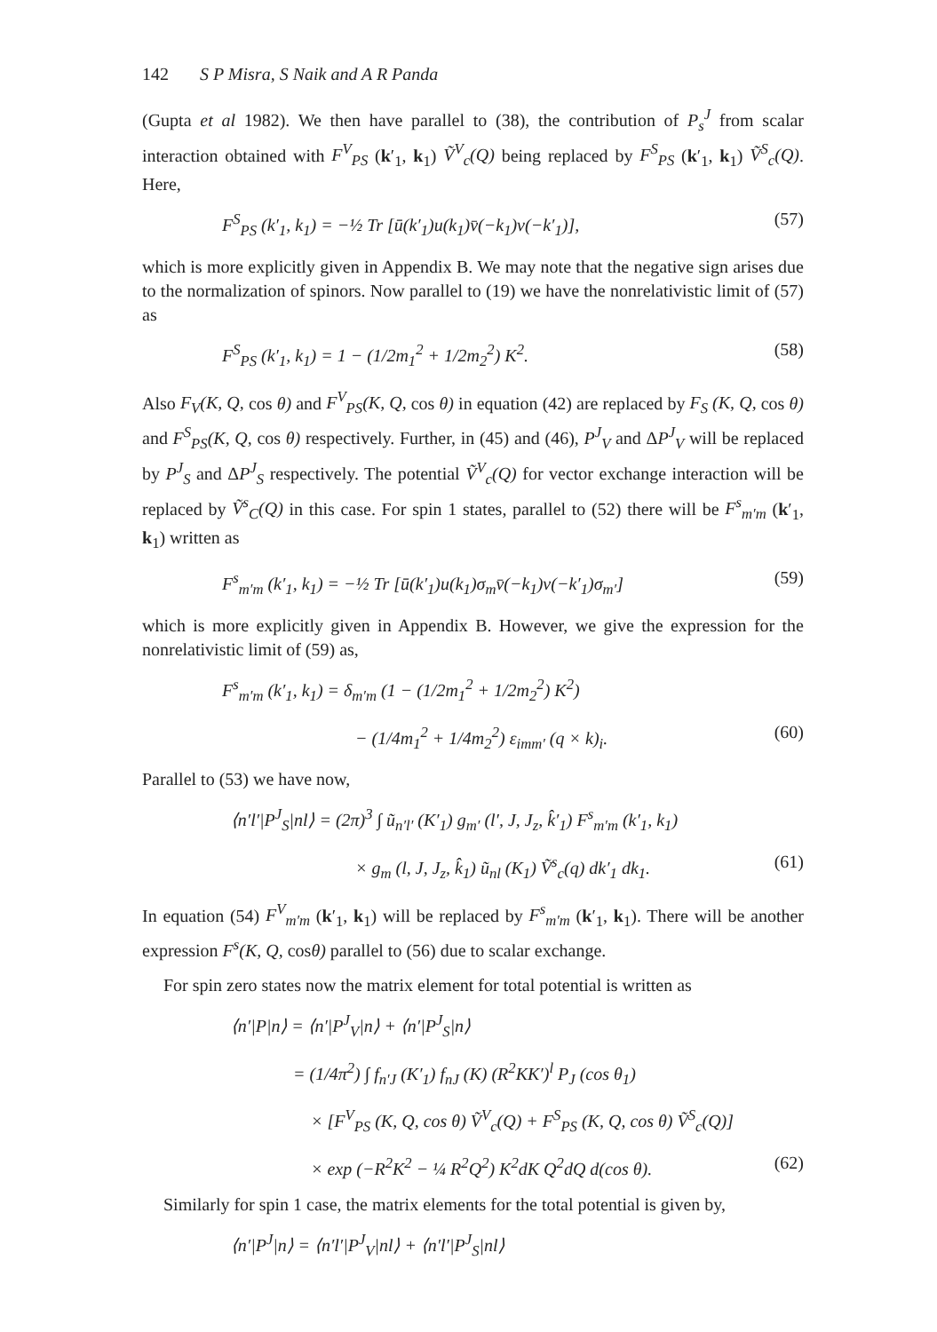142 S P Misra, S Naik and A R Panda
(Gupta et al 1982). We then have parallel to (38), the contribution of P<sub>s</sub><sup>J</sup> from scalar interaction obtained with F<sup>V</sup><sub>PS</sub> (k′<sub>1</sub>, k<sub>1</sub>) Ṽ<sup>V</sup><sub>c</sub>(Q) being replaced by F<sup>S</sup><sub>PS</sub> (k′<sub>1</sub>, k<sub>1</sub>) Ṽ<sup>S</sup><sub>c</sub>(Q). Here,
F<sup>S</sup><sub>PS</sub> (k′<sub>1</sub>, k<sub>1</sub>) = −½ Tr [ū(k′<sub>1</sub>)u(k<sub>1</sub>)v̄(−k<sub>1</sub>)v(−k′<sub>1</sub>)], (57)
which is more explicitly given in Appendix B. We may note that the negative sign arises due to the normalization of spinors. Now parallel to (19) we have the nonrelativistic limit of (57) as
F<sup>S</sup><sub>PS</sub> (k′<sub>1</sub>, k<sub>1</sub>) = 1 − (1/2m<sub>1</sub><sup>2</sup> + 1/2m<sub>2</sub><sup>2</sup>) K<sup>2</sup>. (58)
Also F<sub>V</sub>(K, Q, cos θ) and F<sup>V</sup><sub>PS</sub>(K, Q, cos θ) in equation (42) are replaced by F<sub>S</sub> (K, Q, cos θ) and F<sup>S</sup><sub>PS</sub>(K, Q, cos θ) respectively. Further, in (45) and (46), P<sup>J</sup><sub>V</sub> and ΔP<sup>J</sup><sub>V</sub> will be replaced by P<sup>J</sup><sub>S</sub> and ΔP<sup>J</sup><sub>S</sub> respectively. The potential Ṽ<sup>V</sup><sub>c</sub>(Q) for vector exchange interaction will be replaced by Ṽ<sup>s</sup><sub>C</sub>(Q) in this case. For spin 1 states, parallel to (52) there will be F<sup>s</sup><sub>m′m</sub> (k′<sub>1</sub>, k<sub>1</sub>) written as
F<sup>s</sup><sub>m′m</sub> (k′<sub>1</sub>, k<sub>1</sub>) = −½ Tr [ū(k′<sub>1</sub>)u(k<sub>1</sub>)σ<sub>m</sub>v̄(−k<sub>1</sub>)v(−k′<sub>1</sub>)σ<sub>m′</sub>] (59)
which is more explicitly given in Appendix B. However, we give the expression for the nonrelativistic limit of (59) as,
F<sup>s</sup><sub>m′m</sub> (k′<sub>1</sub>, k<sub>1</sub>) = δ<sub>m′m</sub> (1 − (1/2m<sub>1</sub><sup>2</sup> + 1/2m<sub>2</sub><sup>2</sup>) K<sup>2</sup>)
− (1/4m<sub>1</sub><sup>2</sup> + 1/4m<sub>2</sub><sup>2</sup>) ε<sub>imm′</sub> (q × k)<sub>i</sub>. (60)
Parallel to (53) we have now,
⟨n′l′|P<sup>J</sup><sub>S</sub>|nl⟩ = (2π)<sup>3</sup> ∫ ũ<sub>n′l′</sub> (K′<sub>1</sub>) g<sub>m′</sub> (l′, J, J<sub>z</sub>, k̂′<sub>1</sub>) F<sup>s</sup><sub>m′m</sub> (k′<sub>1</sub>, k<sub>1</sub>)
× g<sub>m</sub> (l, J, J<sub>z</sub>, k̂<sub>1</sub>) ũ<sub>nl</sub> (K<sub>1</sub>) Ṽ<sup>s</sup><sub>c</sub>(q) dk′<sub>1</sub> dk<sub>1</sub>. (61)
In equation (54) F<sup>V</sup><sub>m′m</sub> (k′<sub>1</sub>, k<sub>1</sub>) will be replaced by F<sup>s</sup><sub>m′m</sub> (k′<sub>1</sub>, k<sub>1</sub>). There will be another expression F<sup>s</sup>(K, Q, cosθ) parallel to (56) due to scalar exchange.
For spin zero states now the matrix element for total potential is written as
⟨n′|P|n⟩ = ⟨n′|P<sup>J</sup><sub>V</sub>|n⟩ + ⟨n′|P<sup>J</sup><sub>S</sub>|n⟩
= (1/4π<sup>2</sup>) ∫ f<sub>n′J</sub> (K′<sub>1</sub>) f<sub>nJ</sub> (K) (R<sup>2</sup>KK′)<sup>l</sup> P<sub>J</sub> (cos θ<sub>1</sub>)
× [F<sup>V</sup><sub>PS</sub> (K, Q, cos θ) Ṽ<sup>V</sup><sub>c</sub>(Q) + F<sup>S</sup><sub>PS</sub> (K, Q, cos θ) Ṽ<sup>S</sup><sub>c</sub>(Q)]
× exp (−R<sup>2</sup>K<sup>2</sup> − ¼ R<sup>2</sup>Q<sup>2</sup>) K<sup>2</sup>dK Q<sup>2</sup>dQ d(cos θ). (62)
Similarly for spin 1 case, the matrix elements for the total potential is given by,
⟨n′|P<sup>J</sup>|n⟩ = ⟨n′l′|P<sup>J</sup><sub>V</sub>|nl⟩ + ⟨n′l′|P<sup>J</sup><sub>S</sub>|nl⟩